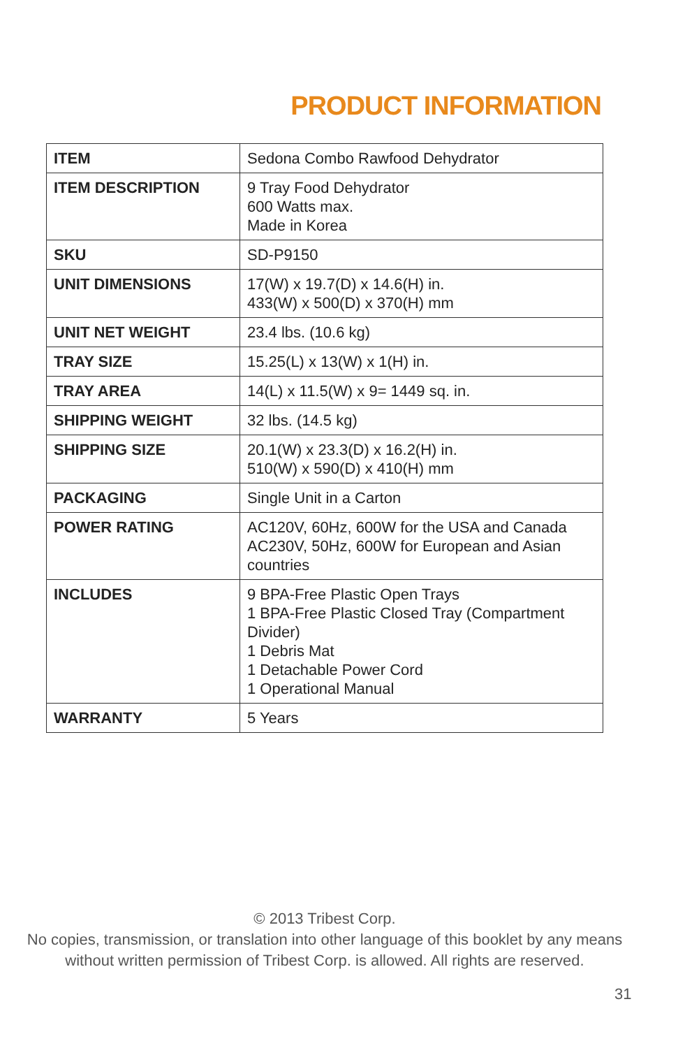PRODUCT INFORMATION
| ITEM | Sedona Combo Rawfood Dehydrator |
| ITEM DESCRIPTION | 9 Tray Food Dehydrator 600 Watts max. Made in Korea |
| SKU | SD-P9150 |
| UNIT DIMENSIONS | 17(W) x 19.7(D) x 14.6(H) in. 433(W) x 500(D) x 370(H) mm |
| UNIT NET WEIGHT | 23.4 lbs. (10.6 kg) |
| TRAY SIZE | 15.25(L) x 13(W) x 1(H) in. |
| TRAY AREA | 14(L) x 11.5(W) x 9= 1449 sq. in. |
| SHIPPING WEIGHT | 32 lbs. (14.5 kg) |
| SHIPPING SIZE | 20.1(W) x 23.3(D) x 16.2(H) in. 510(W) x 590(D) x 410(H) mm |
| PACKAGING | Single Unit in a Carton |
| POWER RATING | AC120V, 60Hz, 600W for the USA and Canada AC230V, 50Hz, 600W for European and Asian countries |
| INCLUDES | 9 BPA-Free Plastic Open Trays 1 BPA-Free Plastic Closed Tray (Compartment Divider) 1 Debris Mat 1 Detachable Power Cord 1 Operational Manual |
| WARRANTY | 5 Years |
© 2013 Tribest Corp.
No copies, transmission, or translation into other language of this booklet by any means
without written permission of Tribest Corp. is allowed. All rights are reserved.
31